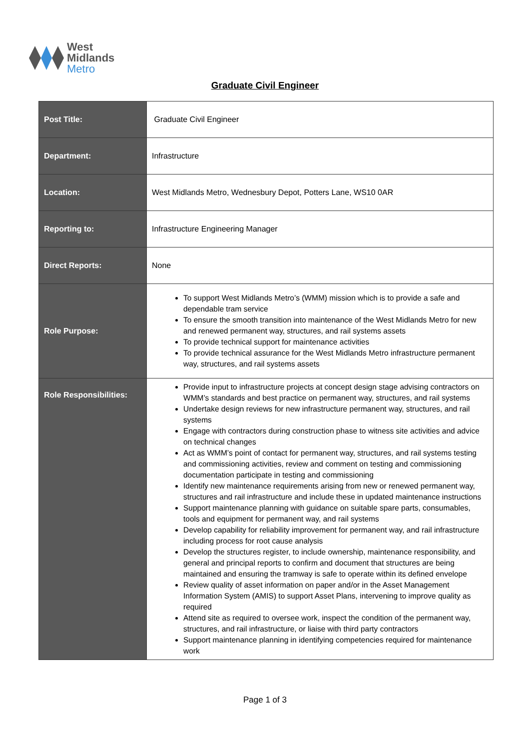West
Midlands
Metro
Graduate Civil Engineer
| Post Title: | Graduate Civil Engineer |
| Department: | Infrastructure |
| Location: | West Midlands Metro, Wednesbury Depot, Potters Lane, WS10 0AR |
| Reporting to: | Infrastructure Engineering Manager |
| Direct Reports: | None |
| Role Purpose: | To support West Midlands Metro’s (WMM) mission which is to provide a safe and dependable tram service To ensure the smooth transition into maintenance of the West Midlands Metro for new and renewed permanent way, structures, and rail systems assets To provide technical support for maintenance activities To provide technical assurance for the West Midlands Metro infrastructure permanent way, structures, and rail systems assets |
| Role Responsibilities: | Provide input to infrastructure projects at concept design stage advising contractors on WMM’s standards and best practice on permanent way, structures, and rail systems Undertake design reviews for new infrastructure permanent way, structures, and rail systems Engage with contractors during construction phase to witness site activities and advice on technical changes Act as WMM’s point of contact for permanent way, structures, and rail systems testing and commissioning activities, review and comment on testing and commissioning documentation participate in testing and commissioning Identify new maintenance requirements arising from new or renewed permanent way, structures and rail infrastructure and include these in updated maintenance instructions Support maintenance planning with guidance on suitable spare parts, consumables, tools and equipment for permanent way, and rail systems Develop capability for reliability improvement for permanent way, and rail infrastructure including process for root cause analysis Develop the structures register, to include ownership, maintenance responsibility, and general and principal reports to confirm and document that structures are being maintained and ensuring the tramway is safe to operate within its defined envelope Review quality of asset information on paper and/or in the Asset Management Information System (AMIS) to support Asset Plans, intervening to improve quality as required Attend site as required to oversee work, inspect the condition of the permanent way, structures, and rail infrastructure, or liaise with third party contractors Support maintenance planning in identifying competencies required for maintenance work |
Page 1 of 3